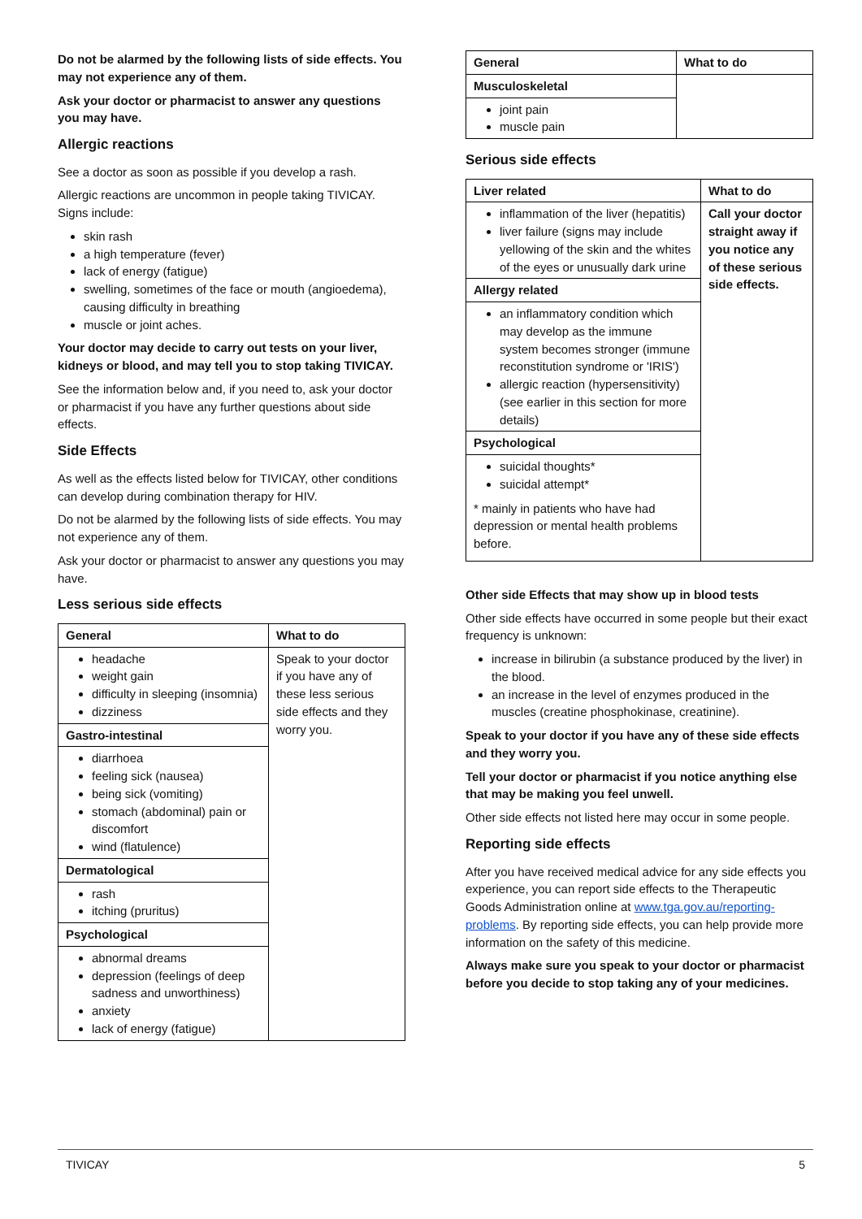Do not be alarmed by the following lists of side effects. You may not experience any of them.
Ask your doctor or pharmacist to answer any questions you may have.
Allergic reactions
See a doctor as soon as possible if you develop a rash.
Allergic reactions are uncommon in people taking TIVICAY. Signs include:
skin rash
a high temperature (fever)
lack of energy (fatigue)
swelling, sometimes of the face or mouth (angioedema), causing difficulty in breathing
muscle or joint aches.
Your doctor may decide to carry out tests on your liver, kidneys or blood, and may tell you to stop taking TIVICAY.
See the information below and, if you need to, ask your doctor or pharmacist if you have any further questions about side effects.
Side Effects
As well as the effects listed below for TIVICAY, other conditions can develop during combination therapy for HIV.
Do not be alarmed by the following lists of side effects. You may not experience any of them.
Ask your doctor or pharmacist to answer any questions you may have.
Less serious side effects
| General | What to do |
| --- | --- |
| headache weight gain difficulty in sleeping (insomnia) dizziness | Speak to your doctor if you have any of these less serious side effects and they worry you. |
| Gastro-intestinal | |
| diarrhoea feeling sick (nausea) being sick (vomiting) stomach (abdominal) pain or discomfort wind (flatulence) | |
| Dermatological | |
| rash itching (pruritus) | |
| Psychological | |
| abnormal dreams depression (feelings of deep sadness and unworthiness) anxiety lack of energy (fatigue) | |
| General | What to do |
| --- | --- |
| Musculoskeletal | |
| joint pain muscle pain | |
Serious side effects
| Liver related | What to do |
| --- | --- |
| inflammation of the liver (hepatitis) liver failure (signs may include yellowing of the skin and the whites of the eyes or unusually dark urine | Call your doctor straight away if you notice any of these serious side effects. |
| Allergy related | |
| an inflammatory condition which may develop as the immune system becomes stronger (immune reconstitution syndrome or 'IRIS') allergic reaction (hypersensitivity) (see earlier in this section for more details) | |
| Psychological | |
| suicidal thoughts* suicidal attempt* * mainly in patients who have had depression or mental health problems before. | |
Other side Effects that may show up in blood tests
Other side effects have occurred in some people but their exact frequency is unknown:
increase in bilirubin (a substance produced by the liver) in the blood.
an increase in the level of enzymes produced in the muscles (creatine phosphokinase, creatinine).
Speak to your doctor if you have any of these side effects and they worry you.
Tell your doctor or pharmacist if you notice anything else that may be making you feel unwell.
Other side effects not listed here may occur in some people.
Reporting side effects
After you have received medical advice for any side effects you experience, you can report side effects to the Therapeutic Goods Administration online at www.tga.gov.au/reporting-problems. By reporting side effects, you can help provide more information on the safety of this medicine.
Always make sure you speak to your doctor or pharmacist before you decide to stop taking any of your medicines.
TIVICAY 5